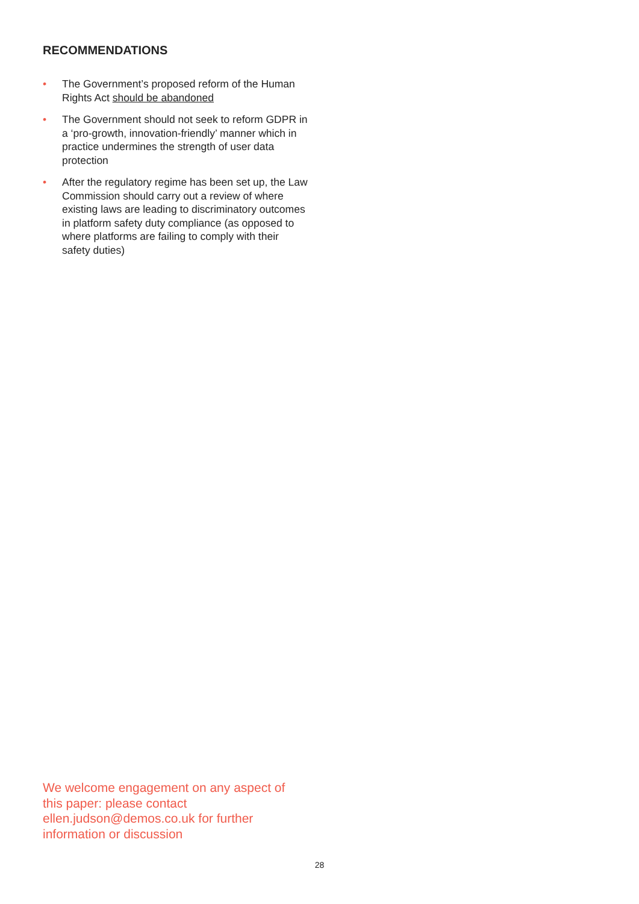RECOMMENDATIONS
• The Government’s proposed reform of the Human Rights Act should be abandoned
• The Government should not seek to reform GDPR in a ‘pro-growth, innovation-friendly’ manner which in practice undermines the strength of user data protection
• After the regulatory regime has been set up, the Law Commission should carry out a review of where existing laws are leading to discriminatory outcomes in platform safety duty compliance (as opposed to where platforms are failing to comply with their safety duties)
We welcome engagement on any aspect of this paper: please contact ellen.judson@demos.co.uk for further information or discussion
28